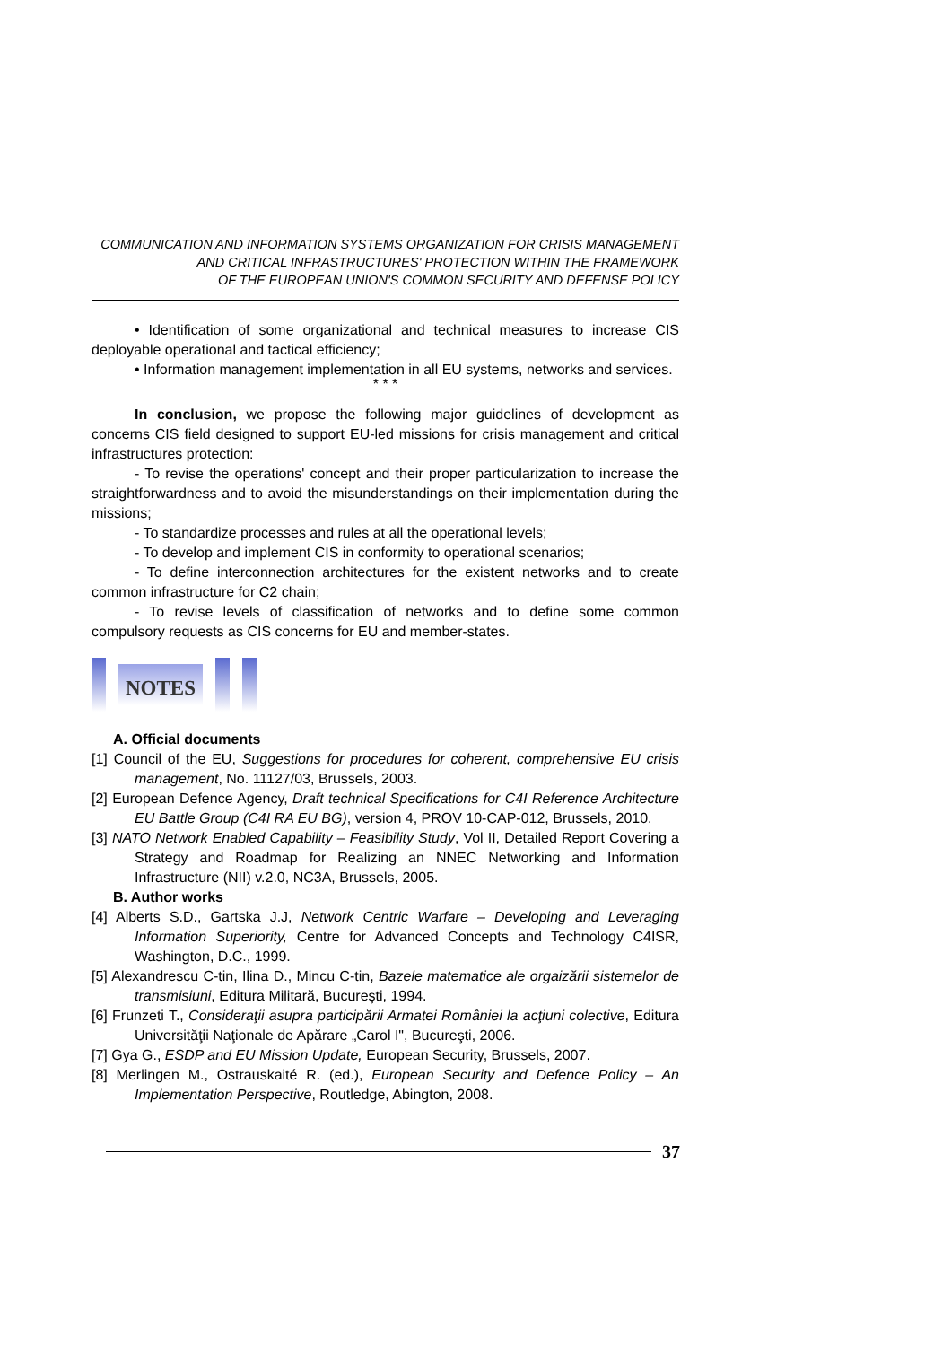COMMUNICATION AND INFORMATION SYSTEMS ORGANIZATION FOR CRISIS MANAGEMENT
AND CRITICAL INFRASTRUCTURES' PROTECTION WITHIN THE FRAMEWORK
OF THE EUROPEAN UNION'S COMMON SECURITY AND DEFENSE POLICY
• Identification of some organizational and technical measures to increase CIS deployable operational and tactical efficiency;
• Information management implementation in all EU systems, networks and services.
* * *
In conclusion, we propose the following major guidelines of development as concerns CIS field designed to support EU-led missions for crisis management and critical infrastructures protection:
- To revise the operations' concept and their proper particularization to increase the straightforwardness and to avoid the misunderstandings on their implementation during the missions;
- To standardize processes and rules at all the operational levels;
- To develop and implement CIS in conformity to operational scenarios;
- To define interconnection architectures for the existent networks and to create common infrastructure for C2 chain;
- To revise levels of classification of networks and to define some common compulsory requests as CIS concerns for EU and member-states.
NOTES
A. Official documents
[1] Council of the EU, Suggestions for procedures for coherent, comprehensive EU crisis management, No. 11127/03, Brussels, 2003.
[2] European Defence Agency, Draft technical Specifications for C4I Reference Architecture EU Battle Group (C4I RA EU BG), version 4, PROV 10-CAP-012, Brussels, 2010.
[3] NATO Network Enabled Capability – Feasibility Study, Vol II, Detailed Report Covering a Strategy and Roadmap for Realizing an NNEC Networking and Information Infrastructure (NII) v.2.0, NC3A, Brussels, 2005.
B. Author works
[4] Alberts S.D., Gartska J.J, Network Centric Warfare – Developing and Leveraging Information Superiority, Centre for Advanced Concepts and Technology C4ISR, Washington, D.C., 1999.
[5] Alexandrescu C-tin, Ilina D., Mincu C-tin, Bazele matematice ale orgaizării sistemelor de transmisiuni, Editura Militară, Bucureşti, 1994.
[6] Frunzeti T., Consideraţii asupra participării Armatei României la acţiuni colective, Editura Universităţii Naţionale de Apărare „Carol I", Bucureşti, 2006.
[7] Gya G., ESDP and EU Mission Update, European Security, Brussels, 2007.
[8] Merlingen M., Ostrauskaité R. (ed.), European Security and Defence Policy – An Implementation Perspective, Routledge, Abington, 2008.
37